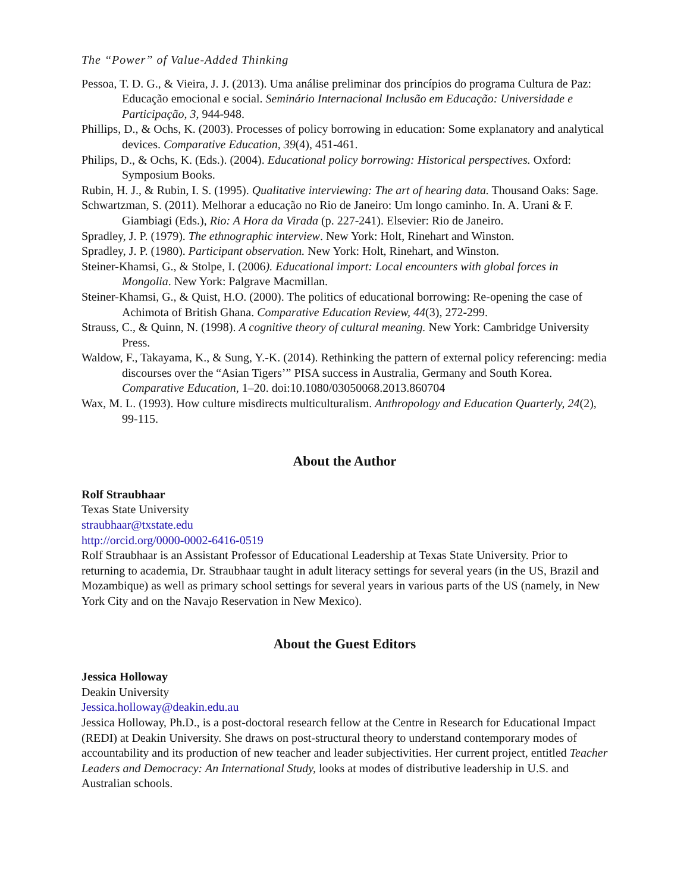The “Power” of Value-Added Thinking
Pessoa, T. D. G., & Vieira, J. J. (2013). Uma análise preliminar dos princípios do programa Cultura de Paz: Educação emocional e social. Seminário Internacional Inclusão em Educação: Universidade e Participação, 3, 944-948.
Phillips, D., & Ochs, K. (2003). Processes of policy borrowing in education: Some explanatory and analytical devices. Comparative Education, 39(4), 451-461.
Philips, D., & Ochs, K. (Eds.). (2004). Educational policy borrowing: Historical perspectives. Oxford: Symposium Books.
Rubin, H. J., & Rubin, I. S. (1995). Qualitative interviewing: The art of hearing data. Thousand Oaks: Sage.
Schwartzman, S. (2011). Melhorar a educação no Rio de Janeiro: Um longo caminho. In. A. Urani & F. Giambiagi (Eds.), Rio: A Hora da Virada (p. 227-241). Elsevier: Rio de Janeiro.
Spradley, J. P. (1979). The ethnographic interview. New York: Holt, Rinehart and Winston.
Spradley, J. P. (1980). Participant observation. New York: Holt, Rinehart, and Winston.
Steiner-Khamsi, G., & Stolpe, I. (2006). Educational import: Local encounters with global forces in Mongolia. New York: Palgrave Macmillan.
Steiner-Khamsi, G., & Quist, H.O. (2000). The politics of educational borrowing: Re-opening the case of Achimota of British Ghana. Comparative Education Review, 44(3), 272-299.
Strauss, C., & Quinn, N. (1998). A cognitive theory of cultural meaning. New York: Cambridge University Press.
Waldow, F., Takayama, K., & Sung, Y.-K. (2014). Rethinking the pattern of external policy referencing: media discourses over the “Asian Tigers’” PISA success in Australia, Germany and South Korea. Comparative Education, 1–20. doi:10.1080/03050068.2013.860704
Wax, M. L. (1993). How culture misdirects multiculturalism. Anthropology and Education Quarterly, 24(2), 99-115.
About the Author
Rolf Straubhaar
Texas State University
straubhaar@txstate.edu
http://orcid.org/0000-0002-6416-0519
Rolf Straubhaar is an Assistant Professor of Educational Leadership at Texas State University. Prior to returning to academia, Dr. Straubhaar taught in adult literacy settings for several years (in the US, Brazil and Mozambique) as well as primary school settings for several years in various parts of the US (namely, in New York City and on the Navajo Reservation in New Mexico).
About the Guest Editors
Jessica Holloway
Deakin University
Jessica.holloway@deakin.edu.au
Jessica Holloway, Ph.D., is a post-doctoral research fellow at the Centre in Research for Educational Impact (REDI) at Deakin University. She draws on post-structural theory to understand contemporary modes of accountability and its production of new teacher and leader subjectivities. Her current project, entitled Teacher Leaders and Democracy: An International Study, looks at modes of distributive leadership in U.S. and Australian schools.